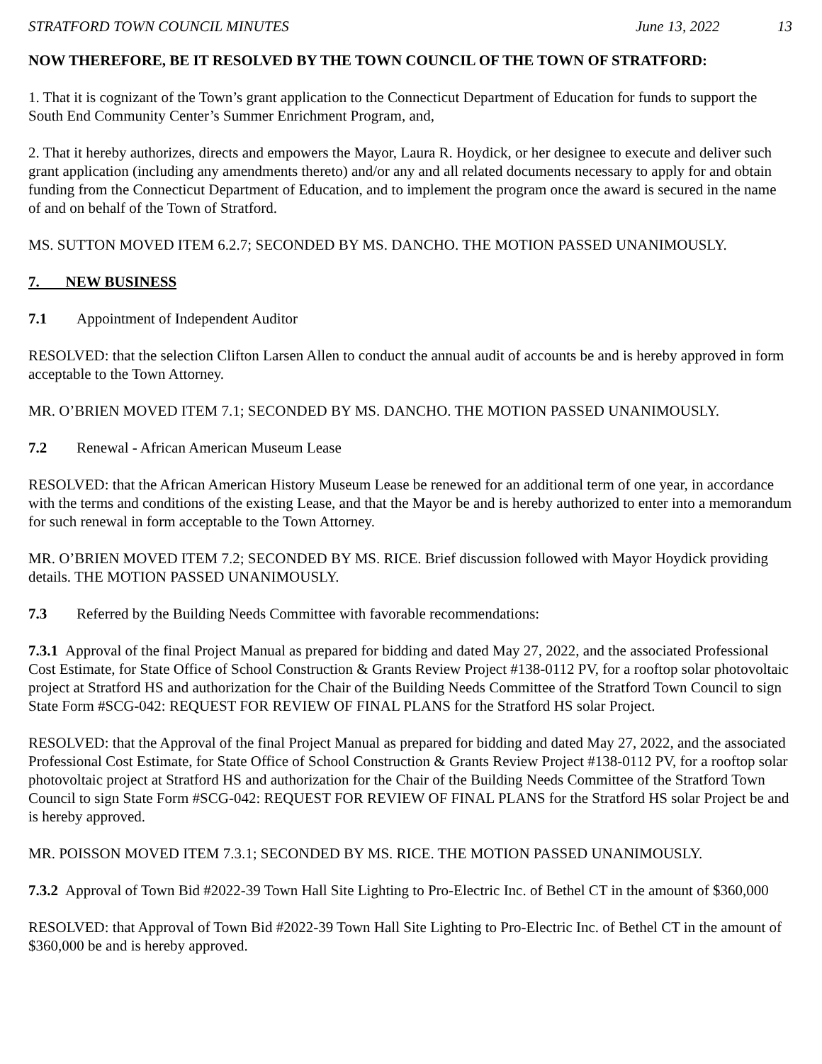STRATFORD TOWN COUNCIL MINUTES June 13, 2022 13
NOW THEREFORE, BE IT RESOLVED BY THE TOWN COUNCIL OF THE TOWN OF STRATFORD:
1. That it is cognizant of the Town’s grant application to the Connecticut Department of Education for funds to support the South End Community Center’s Summer Enrichment Program, and,
2. That it hereby authorizes, directs and empowers the Mayor, Laura R. Hoydick, or her designee to execute and deliver such grant application (including any amendments thereto) and/or any and all related documents necessary to apply for and obtain funding from the Connecticut Department of Education, and to implement the program once the award is secured in the name of and on behalf of the Town of Stratford.
MS. SUTTON MOVED ITEM 6.2.7; SECONDED BY MS. DANCHO. THE MOTION PASSED UNANIMOUSLY.
7. NEW BUSINESS
7.1 Appointment of Independent Auditor
RESOLVED: that the selection Clifton Larsen Allen to conduct the annual audit of accounts be and is hereby approved in form acceptable to the Town Attorney.
MR. O’BRIEN MOVED ITEM 7.1; SECONDED BY MS. DANCHO. THE MOTION PASSED UNANIMOUSLY.
7.2 Renewal - African American Museum Lease
RESOLVED: that the African American History Museum Lease be renewed for an additional term of one year, in accordance with the terms and conditions of the existing Lease, and that the Mayor be and is hereby authorized to enter into a memorandum for such renewal in form acceptable to the Town Attorney.
MR. O’BRIEN MOVED ITEM 7.2; SECONDED BY MS. RICE. Brief discussion followed with Mayor Hoydick providing details. THE MOTION PASSED UNANIMOUSLY.
7.3 Referred by the Building Needs Committee with favorable recommendations:
7.3.1 Approval of the final Project Manual as prepared for bidding and dated May 27, 2022, and the associated Professional Cost Estimate, for State Office of School Construction & Grants Review Project #138-0112 PV, for a rooftop solar photovoltaic project at Stratford HS and authorization for the Chair of the Building Needs Committee of the Stratford Town Council to sign State Form #SCG-042: REQUEST FOR REVIEW OF FINAL PLANS for the Stratford HS solar Project.
RESOLVED: that the Approval of the final Project Manual as prepared for bidding and dated May 27, 2022, and the associated Professional Cost Estimate, for State Office of School Construction & Grants Review Project #138-0112 PV, for a rooftop solar photovoltaic project at Stratford HS and authorization for the Chair of the Building Needs Committee of the Stratford Town Council to sign State Form #SCG-042: REQUEST FOR REVIEW OF FINAL PLANS for the Stratford HS solar Project be and is hereby approved.
MR. POISSON MOVED ITEM 7.3.1; SECONDED BY MS. RICE. THE MOTION PASSED UNANIMOUSLY.
7.3.2 Approval of Town Bid #2022-39 Town Hall Site Lighting to Pro-Electric Inc. of Bethel CT in the amount of $360,000
RESOLVED: that Approval of Town Bid #2022-39 Town Hall Site Lighting to Pro-Electric Inc. of Bethel CT in the amount of $360,000 be and is hereby approved.